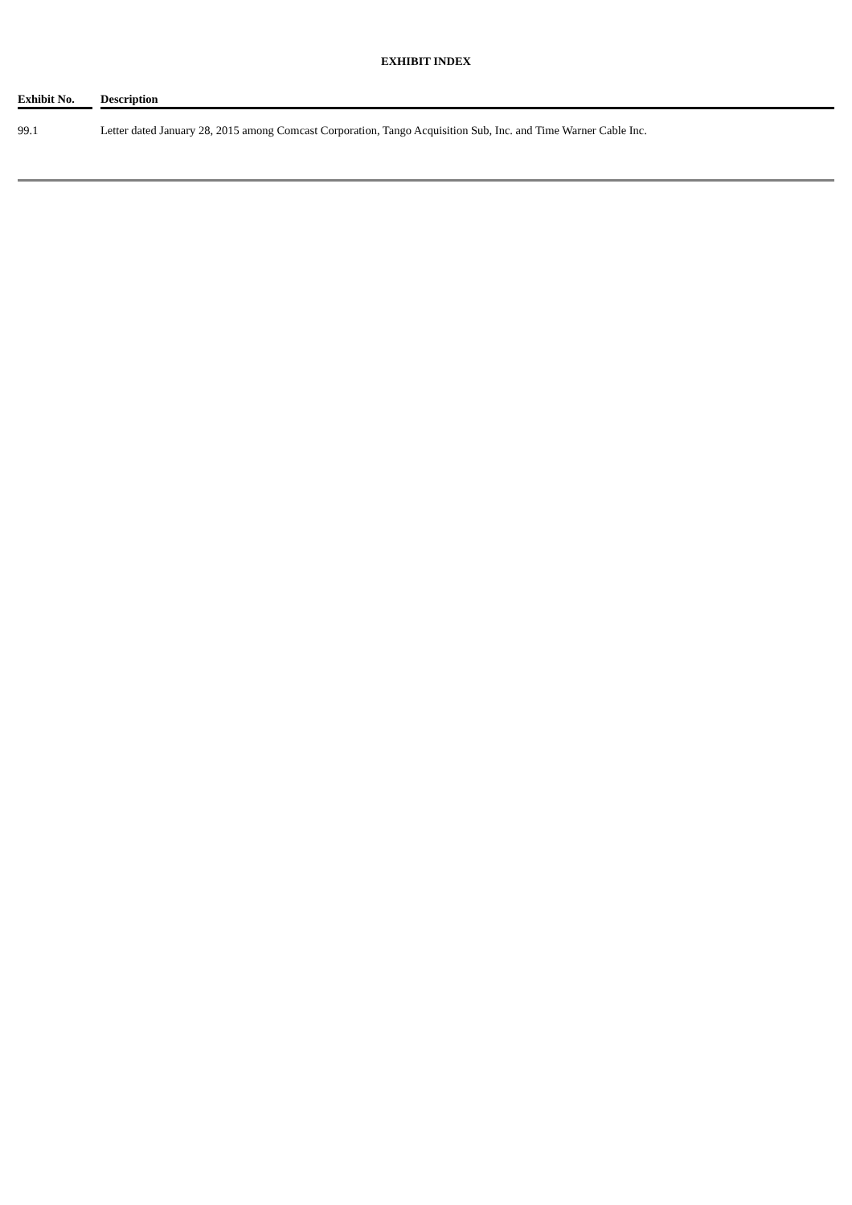EXHIBIT INDEX
| Exhibit No. | | Description |
| --- | --- | --- |
| 99.1 | | Letter dated January 28, 2015 among Comcast Corporation, Tango Acquisition Sub, Inc. and Time Warner Cable Inc. |